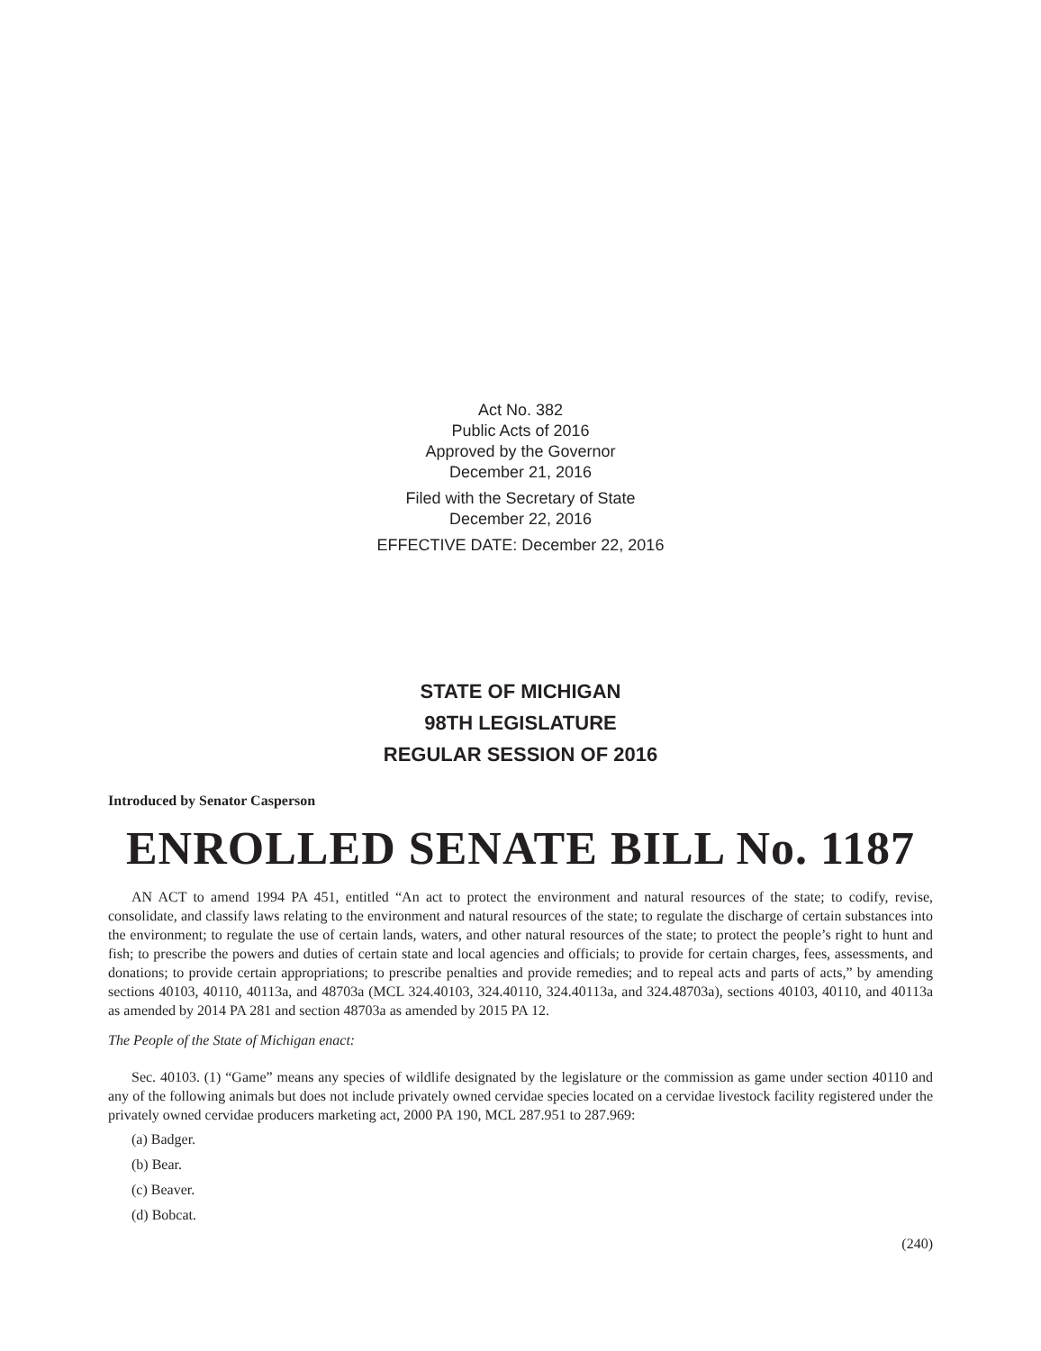Act No. 382
Public Acts of 2016
Approved by the Governor
December 21, 2016
Filed with the Secretary of State
December 22, 2016
EFFECTIVE DATE: December 22, 2016
STATE OF MICHIGAN
98TH LEGISLATURE
REGULAR SESSION OF 2016
Introduced by Senator Casperson
ENROLLED SENATE BILL No. 1187
AN ACT to amend 1994 PA 451, entitled “An act to protect the environment and natural resources of the state; to codify, revise, consolidate, and classify laws relating to the environment and natural resources of the state; to regulate the discharge of certain substances into the environment; to regulate the use of certain lands, waters, and other natural resources of the state; to protect the people’s right to hunt and fish; to prescribe the powers and duties of certain state and local agencies and officials; to provide for certain charges, fees, assessments, and donations; to provide certain appropriations; to prescribe penalties and provide remedies; and to repeal acts and parts of acts,” by amending sections 40103, 40110, 40113a, and 48703a (MCL 324.40103, 324.40110, 324.40113a, and 324.48703a), sections 40103, 40110, and 40113a as amended by 2014 PA 281 and section 48703a as amended by 2015 PA 12.
The People of the State of Michigan enact:
Sec. 40103. (1) “Game” means any species of wildlife designated by the legislature or the commission as game under section 40110 and any of the following animals but does not include privately owned cervidae species located on a cervidae livestock facility registered under the privately owned cervidae producers marketing act, 2000 PA 190, MCL 287.951 to 287.969:
(a) Badger.
(b) Bear.
(c) Beaver.
(d) Bobcat.
(240)